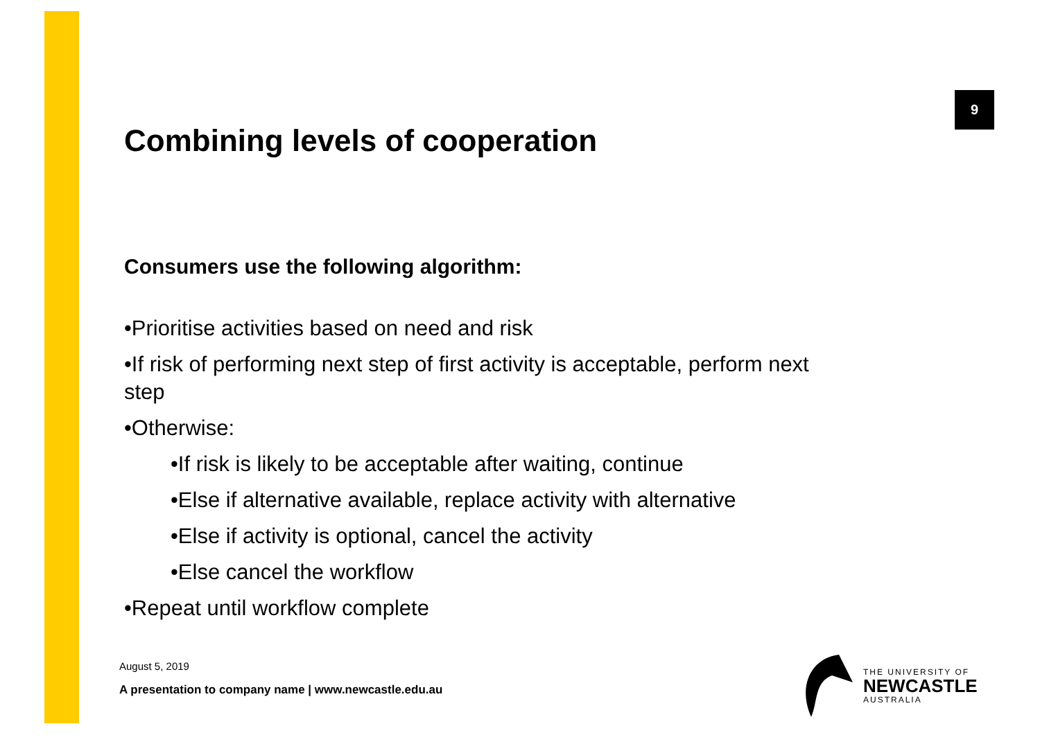9
Combining levels of cooperation
Consumers use the following algorithm:
•Prioritise activities based on need and risk
•If risk of performing next step of first activity is acceptable, perform next step
•Otherwise:
•If risk is likely to be acceptable after waiting, continue
•Else if alternative available, replace activity with alternative
•Else if activity is optional, cancel the activity
•Else cancel the workflow
•Repeat until workflow complete
August 5, 2019
A presentation to company name | www.newcastle.edu.au
THE UNIVERSITY OF
NEWCASTLE
AUSTRALIA